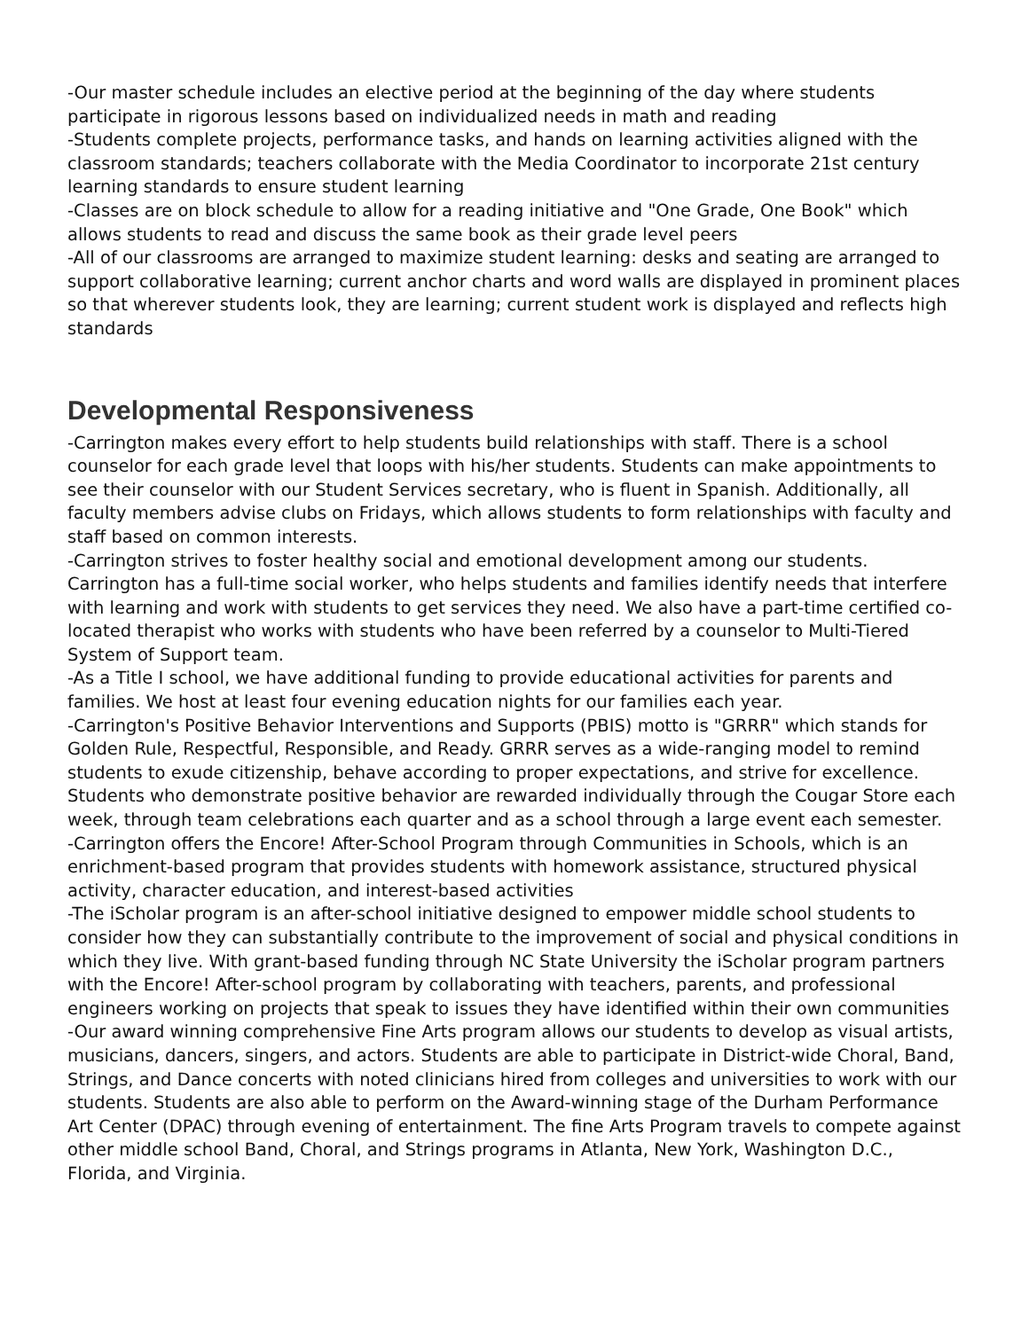-Our master schedule includes an elective period at the beginning of the day where students participate in rigorous lessons based on individualized needs in math and reading
-Students complete projects, performance tasks, and hands on learning activities aligned with the classroom standards; teachers collaborate with the Media Coordinator to incorporate 21st century learning standards to ensure student learning
-Classes are on block schedule to allow for a reading initiative and "One Grade, One Book" which allows students to read and discuss the same book as their grade level peers
-All of our classrooms are arranged to maximize student learning: desks and seating are arranged to support collaborative learning; current anchor charts and word walls are displayed in prominent places so that wherever students look, they are learning; current student work is displayed and reflects high standards
Developmental Responsiveness
-Carrington makes every effort to help students build relationships with staff. There is a school counselor for each grade level that loops with his/her students. Students can make appointments to see their counselor with our Student Services secretary, who is fluent in Spanish. Additionally, all faculty members advise clubs on Fridays, which allows students to form relationships with faculty and staff based on common interests.
-Carrington strives to foster healthy social and emotional development among our students. Carrington has a full-time social worker, who helps students and families identify needs that interfere with learning and work with students to get services they need. We also have a part-time certified co-located therapist who works with students who have been referred by a counselor to Multi-Tiered System of Support team.
-As a Title I school, we have additional funding to provide educational activities for parents and families. We host at least four evening education nights for our families each year.
-Carrington's Positive Behavior Interventions and Supports (PBIS) motto is "GRRR" which stands for Golden Rule, Respectful, Responsible, and Ready. GRRR serves as a wide-ranging model to remind students to exude citizenship, behave according to proper expectations, and strive for excellence. Students who demonstrate positive behavior are rewarded individually through the Cougar Store each week, through team celebrations each quarter and as a school through a large event each semester.
-Carrington offers the Encore! After-School Program through Communities in Schools, which is an enrichment-based program that provides students with homework assistance, structured physical activity, character education, and interest-based activities
-The iScholar program is an after-school initiative designed to empower middle school students to consider how they can substantially contribute to the improvement of social and physical conditions in which they live. With grant-based funding through NC State University the iScholar program partners with the Encore! After-school program by collaborating with teachers, parents, and professional engineers working on projects that speak to issues they have identified within their own communities
-Our award winning comprehensive Fine Arts program allows our students to develop as visual artists, musicians, dancers, singers, and actors. Students are able to participate in District-wide Choral, Band, Strings, and Dance concerts with noted clinicians hired from colleges and universities to work with our students. Students are also able to perform on the Award-winning stage of the Durham Performance Art Center (DPAC) through evening of entertainment. The fine Arts Program travels to compete against other middle school Band, Choral, and Strings programs in Atlanta, New York, Washington D.C., Florida, and Virginia.